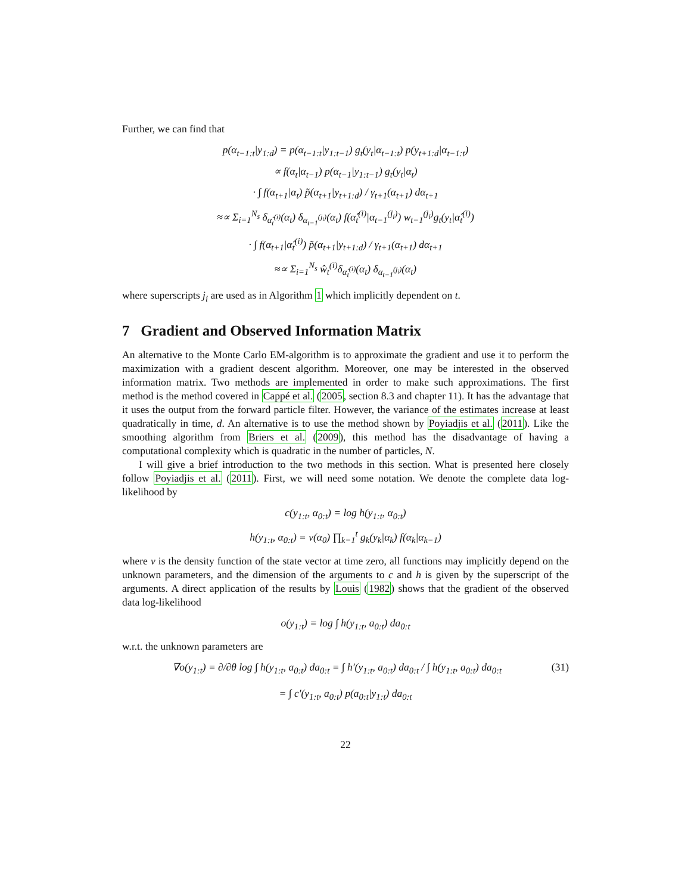Further, we can find that
p(α<sub>t−1:t</sub>|y<sub>1:d</sub>) = p(α<sub>t−1:t</sub>|y<sub>1:t−1</sub>) g<sub>t</sub>(y<sub>t</sub>|α<sub>t−1:t</sub>) p(y<sub>t+1:d</sub>|α<sub>t−1:t</sub>)
∝ f(α<sub>t</sub>|α<sub>t−1</sub>) p(α<sub>t−1</sub>|y<sub>1:t−1</sub>) g<sub>t</sub>(y<sub>t</sub>|α<sub>t</sub>)
· ∫ f(α<sub>t+1</sub>|α<sub>t</sub>) p̃(α<sub>t+1</sub>|y<sub>t+1:d</sub>) / γ<sub>t+1</sub>(α<sub>t+1</sub>) dα<sub>t+1</sub>
≈∝ Σ<sub>i=1</sub><sup>N<sub>s</sub></sup> δ<sub>α̂<sub>t</sub><sup>(i)</sup></sub>(α<sub>t</sub>) δ<sub>α<sub>t−1</sub><sup>(j<sub>i</sub>)</sup></sub>(α<sub>t</sub>) f(α̂<sub>t</sub><sup>(i)</sup>|α<sub>t−1</sub><sup>(j<sub>i</sub>)</sup>) w<sub>t−1</sub><sup>(j<sub>i</sub>)</sup>g<sub>t</sub>(y<sub>t</sub>|α̂<sub>t</sub><sup>(i)</sup>)
· ∫ f(α<sub>t+1</sub>|α̂<sub>t</sub><sup>(i)</sup>) p̃(α<sub>t+1</sub>|y<sub>t+1:d</sub>) / γ<sub>t+1</sub>(α<sub>t+1</sub>) dα<sub>t+1</sub>
≈∝ Σ<sub>i=1</sub><sup>N<sub>s</sub></sup> ŵ<sub>t</sub><sup>(i)</sup>δ<sub>α̂<sub>t</sub><sup>(i)</sup></sub>(α<sub>t</sub>) δ<sub>α<sub>t−1</sub><sup>(j<sub>i</sub>)</sup></sub>(α<sub>t</sub>)
where superscripts j<sub>i</sub> are used as in Algorithm 1 which implicitly dependent on t.
7 Gradient and Observed Information Matrix
An alternative to the Monte Carlo EM-algorithm is to approximate the gradient and use it to perform the maximization with a gradient descent algorithm. Moreover, one may be interested in the observed information matrix. Two methods are implemented in order to make such approximations. The first method is the method covered in Cappé et al. (2005, section 8.3 and chapter 11). It has the advantage that it uses the output from the forward particle filter. However, the variance of the estimates increase at least quadratically in time, d. An alternative is to use the method shown by Poyiadjis et al. (2011). Like the smoothing algorithm from Briers et al. (2009), this method has the disadvantage of having a computational complexity which is quadratic in the number of particles, N.
I will give a brief introduction to the two methods in this section. What is presented here closely follow Poyiadjis et al. (2011). First, we will need some notation. We denote the complete data log-likelihood by
c(y<sub>1:t</sub>, α<sub>0:t</sub>) = log h(y<sub>1:t</sub>, α<sub>0:t</sub>)
h(y<sub>1:t</sub>, α<sub>0:t</sub>) = ν(α<sub>0</sub>) ∏<sub>k=1</sub><sup>t</sup> g<sub>k</sub>(y<sub>k</sub>|α<sub>k</sub>) f(α<sub>k</sub>|α<sub>k−1</sub>)
where ν is the density function of the state vector at time zero, all functions may implicitly depend on the unknown parameters, and the dimension of the arguments to c and h is given by the superscript of the arguments. A direct application of the results by Louis (1982) shows that the gradient of the observed data log-likelihood
o(y<sub>1:t</sub>) = log ∫ h(y<sub>1:t</sub>, a<sub>0:t</sub>) da<sub>0:t</sub>
w.r.t. the unknown parameters are
∇o(y<sub>1:t</sub>) = ∂/∂θ log ∫ h(y<sub>1:t</sub>, a<sub>0:t</sub>) da<sub>0:t</sub> = ∫ h′(y<sub>1:t</sub>, a<sub>0:t</sub>) da<sub>0:t</sub> / ∫ h(y<sub>1:t</sub>, a<sub>0:t</sub>) da<sub>0:t</sub> (31)
= ∫ c′(y<sub>1:t</sub>, a<sub>0:t</sub>) p(a<sub>0:t</sub>|y<sub>1:t</sub>) da<sub>0:t</sub>
22